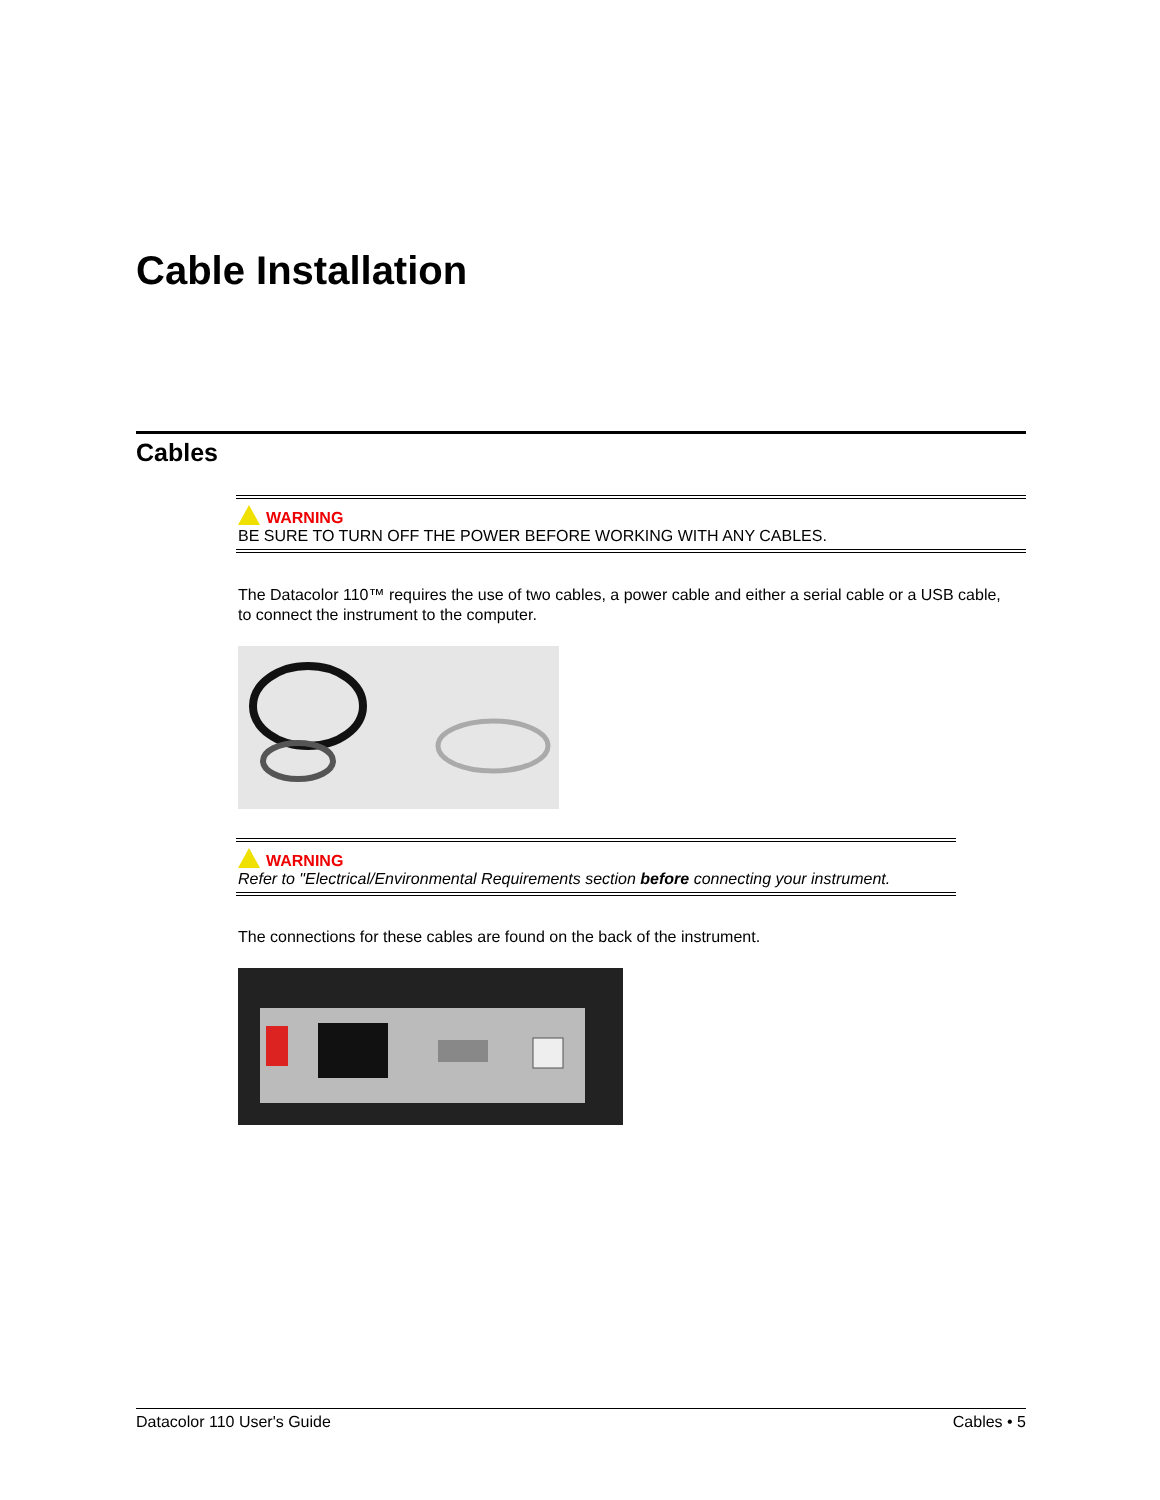Cable Installation
Cables
WARNING
BE SURE TO TURN OFF THE POWER BEFORE WORKING WITH ANY CABLES.
The Datacolor 110™ requires the use of two cables, a power cable and either a serial cable or a USB cable, to connect the instrument to the computer.
WARNING
Refer to "Electrical/Environmental Requirements section before connecting your instrument.
The connections for these cables are found on the back of the instrument.
Datacolor 110 User's Guide Cables • 5